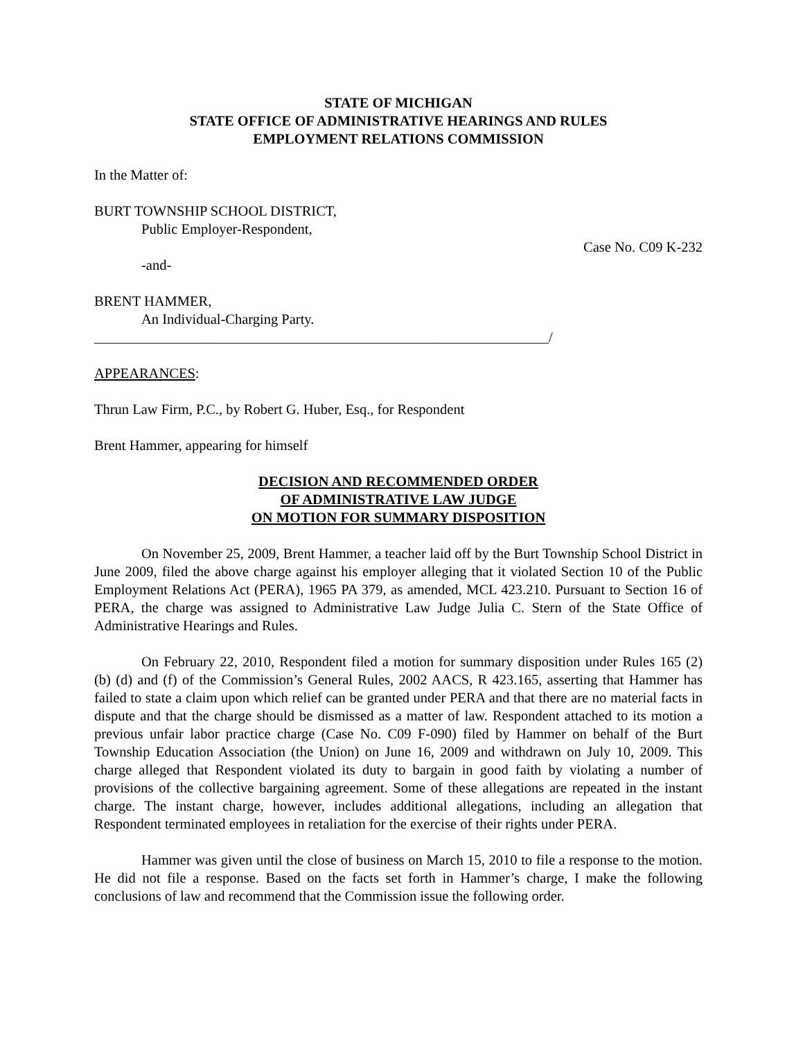STATE OF MICHIGAN
STATE OFFICE OF ADMINISTRATIVE HEARINGS AND RULES
EMPLOYMENT RELATIONS COMMISSION
In the Matter of:
BURT TOWNSHIP SCHOOL DISTRICT,
Public Employer-Respondent,
Case No. C09 K-232
-and-
BRENT HAMMER,
An Individual-Charging Party.
________________________________________________________________/
APPEARANCES:
Thrun Law Firm, P.C., by Robert G. Huber, Esq., for Respondent
Brent Hammer, appearing for himself
DECISION AND RECOMMENDED ORDER
OF ADMINISTRATIVE LAW JUDGE
ON MOTION FOR SUMMARY DISPOSITION
On November 25, 2009, Brent Hammer, a teacher laid off by the Burt Township School District in June 2009, filed the above charge against his employer alleging that it violated Section 10 of the Public Employment Relations Act (PERA), 1965 PA 379, as amended, MCL 423.210. Pursuant to Section 16 of PERA, the charge was assigned to Administrative Law Judge Julia C. Stern of the State Office of Administrative Hearings and Rules.
On February 22, 2010, Respondent filed a motion for summary disposition under Rules 165 (2) (b) (d) and (f) of the Commission’s General Rules, 2002 AACS, R 423.165, asserting that Hammer has failed to state a claim upon which relief can be granted under PERA and that there are no material facts in dispute and that the charge should be dismissed as a matter of law. Respondent attached to its motion a previous unfair labor practice charge (Case No. C09 F-090) filed by Hammer on behalf of the Burt Township Education Association (the Union) on June 16, 2009 and withdrawn on July 10, 2009. This charge alleged that Respondent violated its duty to bargain in good faith by violating a number of provisions of the collective bargaining agreement. Some of these allegations are repeated in the instant charge. The instant charge, however, includes additional allegations, including an allegation that Respondent terminated employees in retaliation for the exercise of their rights under PERA.
Hammer was given until the close of business on March 15, 2010 to file a response to the motion. He did not file a response. Based on the facts set forth in Hammer’s charge, I make the following conclusions of law and recommend that the Commission issue the following order.